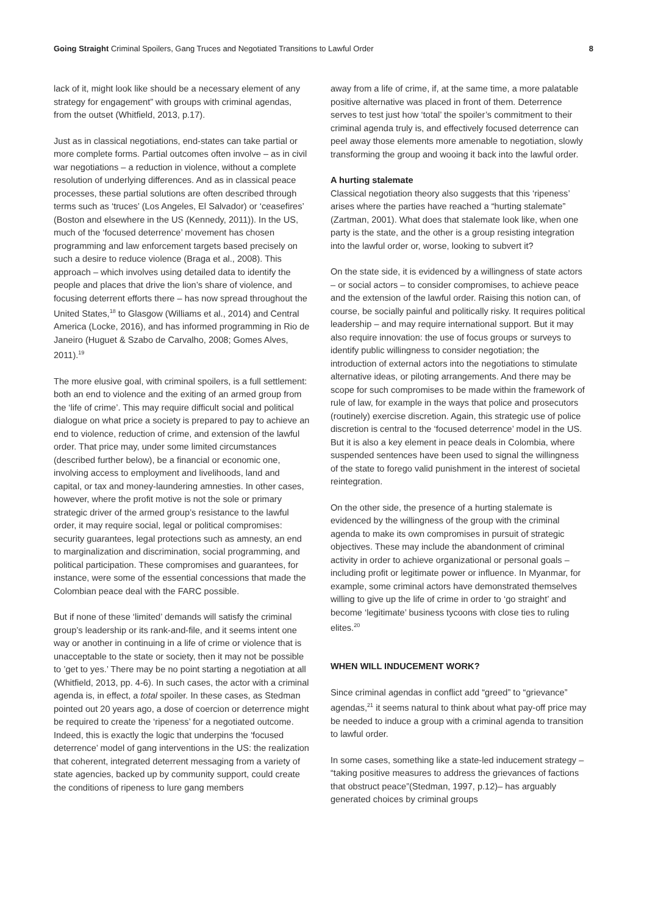Going Straight Criminal Spoilers, Gang Truces and Negotiated Transitions to Lawful Order 8
lack of it, might look like should be a necessary element of any strategy for engagement” with groups with criminal agendas, from the outset (Whitfield, 2013, p.17).
Just as in classical negotiations, end-states can take partial or more complete forms. Partial outcomes often involve – as in civil war negotiations – a reduction in violence, without a complete resolution of underlying differences. And as in classical peace processes, these partial solutions are often described through terms such as ‘truces’ (Los Angeles, El Salvador) or ‘ceasefires’ (Boston and elsewhere in the US (Kennedy, 2011)). In the US, much of the ‘focused deterrence’ movement has chosen programming and law enforcement targets based precisely on such a desire to reduce violence (Braga et al., 2008). This approach – which involves using detailed data to identify the people and places that drive the lion’s share of violence, and focusing deterrent efforts there – has now spread throughout the United States,<sup>18</sup> to Glasgow (Williams et al., 2014) and Central America (Locke, 2016), and has informed programming in Rio de Janeiro (Huguet & Szabo de Carvalho, 2008; Gomes Alves, 2011).<sup>19</sup>
The more elusive goal, with criminal spoilers, is a full settlement: both an end to violence and the exiting of an armed group from the ‘life of crime’. This may require difficult social and political dialogue on what price a society is prepared to pay to achieve an end to violence, reduction of crime, and extension of the lawful order. That price may, under some limited circumstances (described further below), be a financial or economic one, involving access to employment and livelihoods, land and capital, or tax and money-laundering amnesties. In other cases, however, where the profit motive is not the sole or primary strategic driver of the armed group’s resistance to the lawful order, it may require social, legal or political compromises: security guarantees, legal protections such as amnesty, an end to marginalization and discrimination, social programming, and political participation. These compromises and guarantees, for instance, were some of the essential concessions that made the Colombian peace deal with the FARC possible.
But if none of these ‘limited’ demands will satisfy the criminal group’s leadership or its rank-and-file, and it seems intent one way or another in continuing in a life of crime or violence that is unacceptable to the state or society, then it may not be possible to ’get to yes.’ There may be no point starting a negotiation at all (Whitfield, 2013, pp. 4-6). In such cases, the actor with a criminal agenda is, in effect, a total spoiler. In these cases, as Stedman pointed out 20 years ago, a dose of coercion or deterrence might be required to create the ‘ripeness’ for a negotiated outcome. Indeed, this is exactly the logic that underpins the ‘focused deterrence’ model of gang interventions in the US: the realization that coherent, integrated deterrent messaging from a variety of state agencies, backed up by community support, could create the conditions of ripeness to lure gang members
away from a life of crime, if, at the same time, a more palatable positive alternative was placed in front of them. Deterrence serves to test just how ‘total’ the spoiler’s commitment to their criminal agenda truly is, and effectively focused deterrence can peel away those elements more amenable to negotiation, slowly transforming the group and wooing it back into the lawful order.
A hurting stalemate
Classical negotiation theory also suggests that this ‘ripeness’ arises where the parties have reached a “hurting stalemate” (Zartman, 2001). What does that stalemate look like, when one party is the state, and the other is a group resisting integration into the lawful order or, worse, looking to subvert it?
On the state side, it is evidenced by a willingness of state actors – or social actors – to consider compromises, to achieve peace and the extension of the lawful order. Raising this notion can, of course, be socially painful and politically risky. It requires political leadership – and may require international support. But it may also require innovation: the use of focus groups or surveys to identify public willingness to consider negotiation; the introduction of external actors into the negotiations to stimulate alternative ideas, or piloting arrangements. And there may be scope for such compromises to be made within the framework of rule of law, for example in the ways that police and prosecutors (routinely) exercise discretion. Again, this strategic use of police discretion is central to the ‘focused deterrence’ model in the US. But it is also a key element in peace deals in Colombia, where suspended sentences have been used to signal the willingness of the state to forego valid punishment in the interest of societal reintegration.
On the other side, the presence of a hurting stalemate is evidenced by the willingness of the group with the criminal agenda to make its own compromises in pursuit of strategic objectives. These may include the abandonment of criminal activity in order to achieve organizational or personal goals – including profit or legitimate power or influence. In Myanmar, for example, some criminal actors have demonstrated themselves willing to give up the life of crime in order to ‘go straight’ and become ‘legitimate’ business tycoons with close ties to ruling elites.<sup>20</sup>
WHEN WILL INDUCEMENT WORK?
Since criminal agendas in conflict add “greed” to “grievance” agendas,<sup>21</sup> it seems natural to think about what pay-off price may be needed to induce a group with a criminal agenda to transition to lawful order.
In some cases, something like a state-led inducement strategy – “taking positive measures to address the grievances of factions that obstruct peace”(Stedman, 1997, p.12)– has arguably generated choices by criminal groups